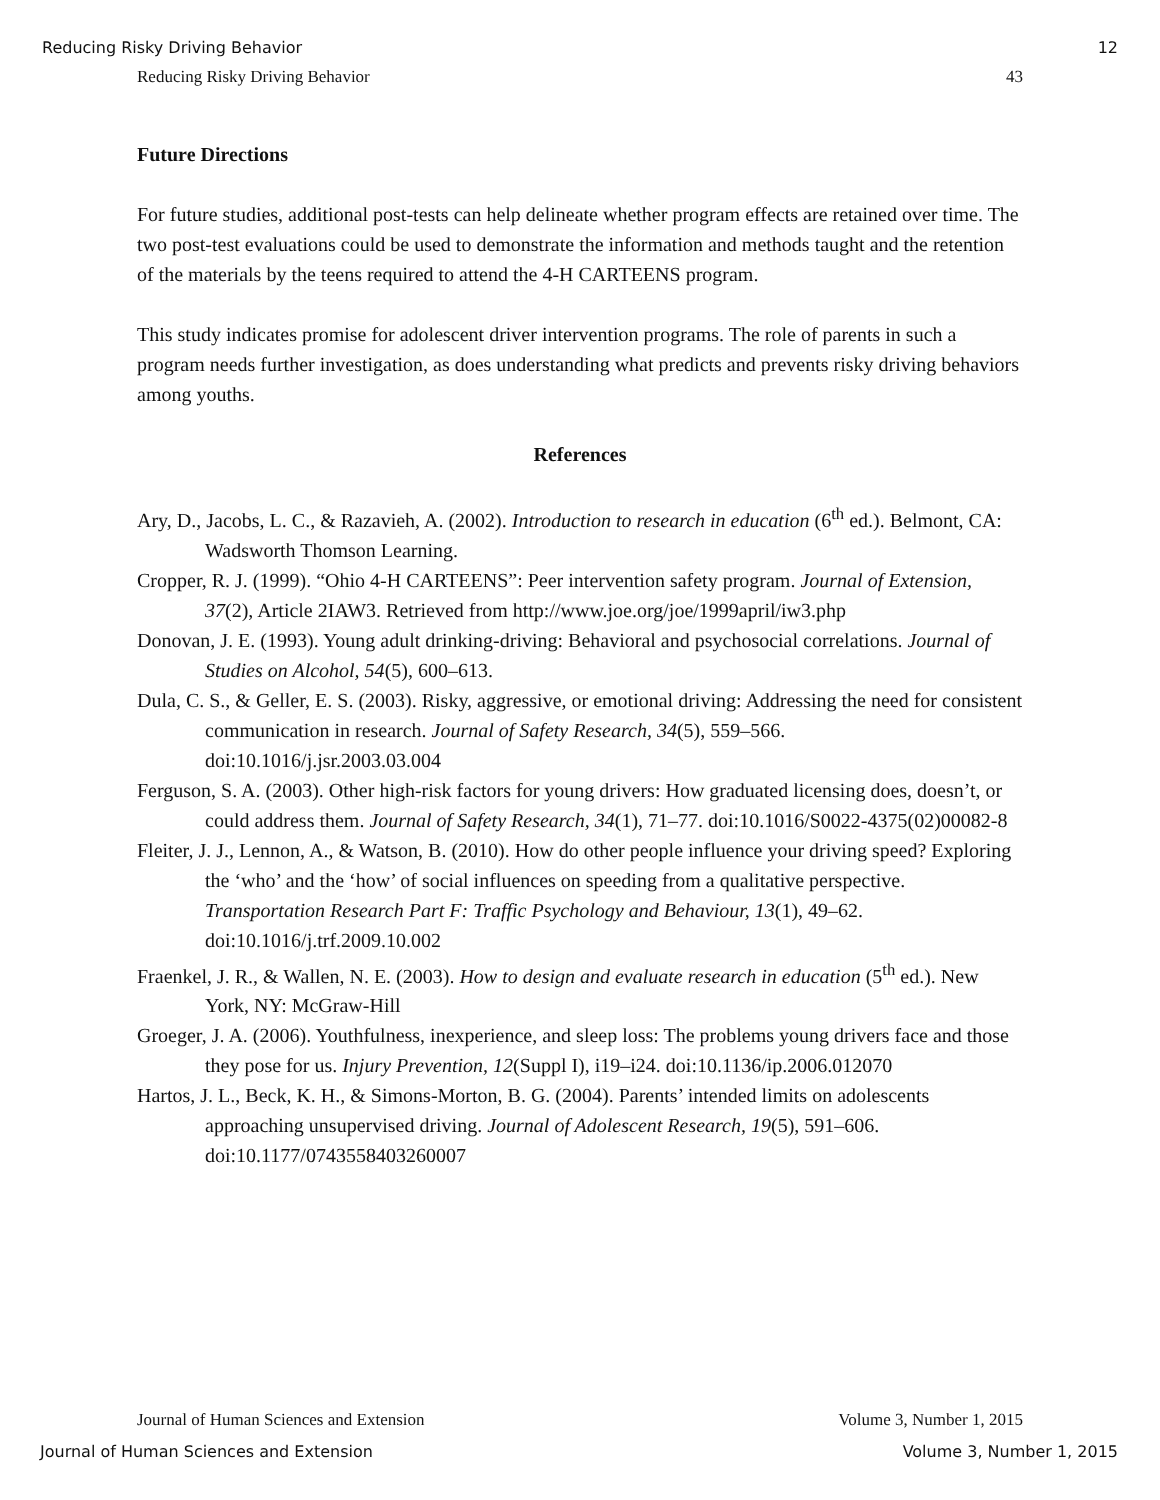Reducing Risky Driving Behavior 12
Reducing Risky Driving Behavior 43
Future Directions
For future studies, additional post-tests can help delineate whether program effects are retained over time. The two post-test evaluations could be used to demonstrate the information and methods taught and the retention of the materials by the teens required to attend the 4-H CARTEENS program.
This study indicates promise for adolescent driver intervention programs. The role of parents in such a program needs further investigation, as does understanding what predicts and prevents risky driving behaviors among youths.
References
Ary, D., Jacobs, L. C., & Razavieh, A. (2002). Introduction to research in education (6<sup>th</sup> ed.). Belmont, CA: Wadsworth Thomson Learning.
Cropper, R. J. (1999). “Ohio 4-H CARTEENS”: Peer intervention safety program. Journal of Extension, 37(2), Article 2IAW3. Retrieved from http://www.joe.org/joe/1999april/iw3.php
Donovan, J. E. (1993). Young adult drinking-driving: Behavioral and psychosocial correlations. Journal of Studies on Alcohol, 54(5), 600–613.
Dula, C. S., & Geller, E. S. (2003). Risky, aggressive, or emotional driving: Addressing the need for consistent communication in research. Journal of Safety Research, 34(5), 559–566. doi:10.1016/j.jsr.2003.03.004
Ferguson, S. A. (2003). Other high-risk factors for young drivers: How graduated licensing does, doesn’t, or could address them. Journal of Safety Research, 34(1), 71–77. doi:10.1016/S0022-4375(02)00082-8
Fleiter, J. J., Lennon, A., & Watson, B. (2010). How do other people influence your driving speed? Exploring the ‘who’ and the ‘how’ of social influences on speeding from a qualitative perspective. Transportation Research Part F: Traffic Psychology and Behaviour, 13(1), 49–62. doi:10.1016/j.trf.2009.10.002
Fraenkel, J. R., & Wallen, N. E. (2003). How to design and evaluate research in education (5<sup>th</sup> ed.). New York, NY: McGraw-Hill
Groeger, J. A. (2006). Youthfulness, inexperience, and sleep loss: The problems young drivers face and those they pose for us. Injury Prevention, 12(Suppl I), i19–i24. doi:10.1136/ip.2006.012070
Hartos, J. L., Beck, K. H., & Simons-Morton, B. G. (2004). Parents’ intended limits on adolescents approaching unsupervised driving. Journal of Adolescent Research, 19(5), 591–606. doi:10.1177/0743558403260007
Journal of Human Sciences and Extension Volume 3, Number 1, 2015
Journal of Human Sciences and Extension Volume 3, Number 1, 2015